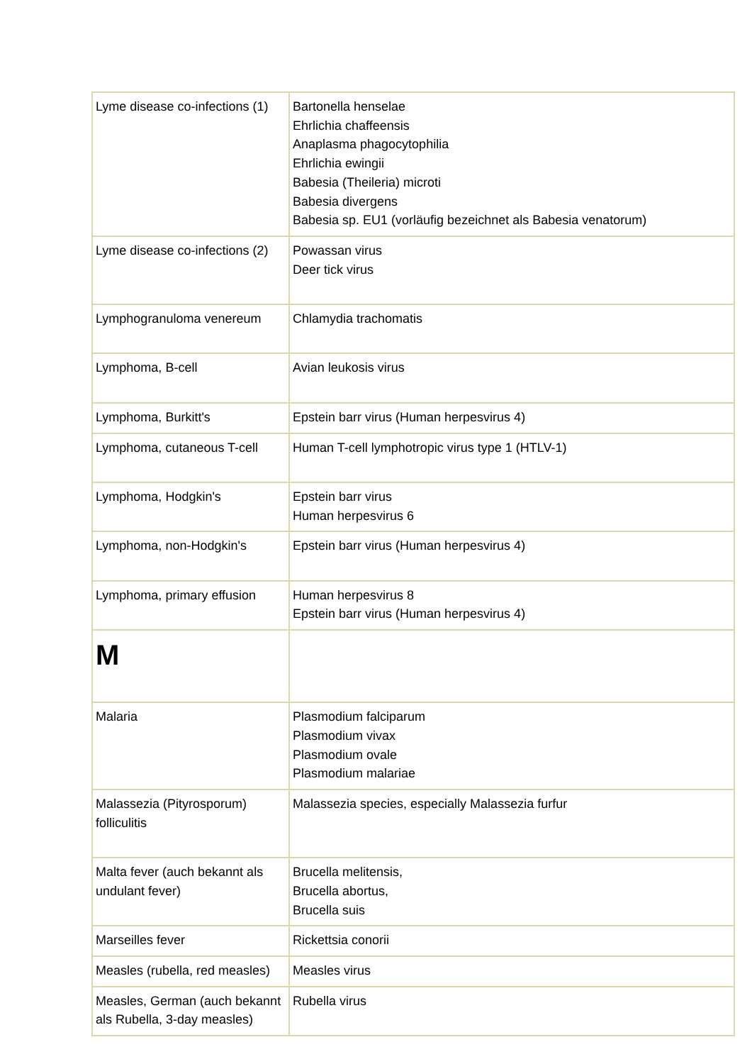| Lyme disease co-infections (1) | Bartonella henselae Ehrlichia chaffeensis Anaplasma phagocytophilia Ehrlichia ewingii Babesia (Theileria) microti Babesia divergens Babesia sp. EU1 (vorläufig bezeichnet als Babesia venatorum) |
| Lyme disease co-infections (2) | Powassan virus Deer tick virus |
| Lymphogranuloma venereum | Chlamydia trachomatis |
| Lymphoma, B-cell | Avian leukosis virus |
| Lymphoma, Burkitt's | Epstein barr virus (Human herpesvirus 4) |
| Lymphoma, cutaneous T-cell | Human T-cell lymphotropic virus type 1 (HTLV-1) |
| Lymphoma, Hodgkin's | Epstein barr virus Human herpesvirus 6 |
| Lymphoma, non-Hodgkin's | Epstein barr virus (Human herpesvirus 4) |
| Lymphoma, primary effusion | Human herpesvirus 8 Epstein barr virus (Human herpesvirus 4) |
| M | |
| Malaria | Plasmodium falciparum Plasmodium vivax Plasmodium ovale Plasmodium malariae |
| Malassezia (Pityrosporum) folliculitis | Malassezia species, especially Malassezia furfur |
| Malta fever (auch bekannt als undulant fever) | Brucella melitensis, Brucella abortus, Brucella suis |
| Marseilles fever | Rickettsia conorii |
| Measles (rubella, red measles) | Measles virus |
| Measles, German (auch bekannt als Rubella, 3-day measles) | Rubella virus |